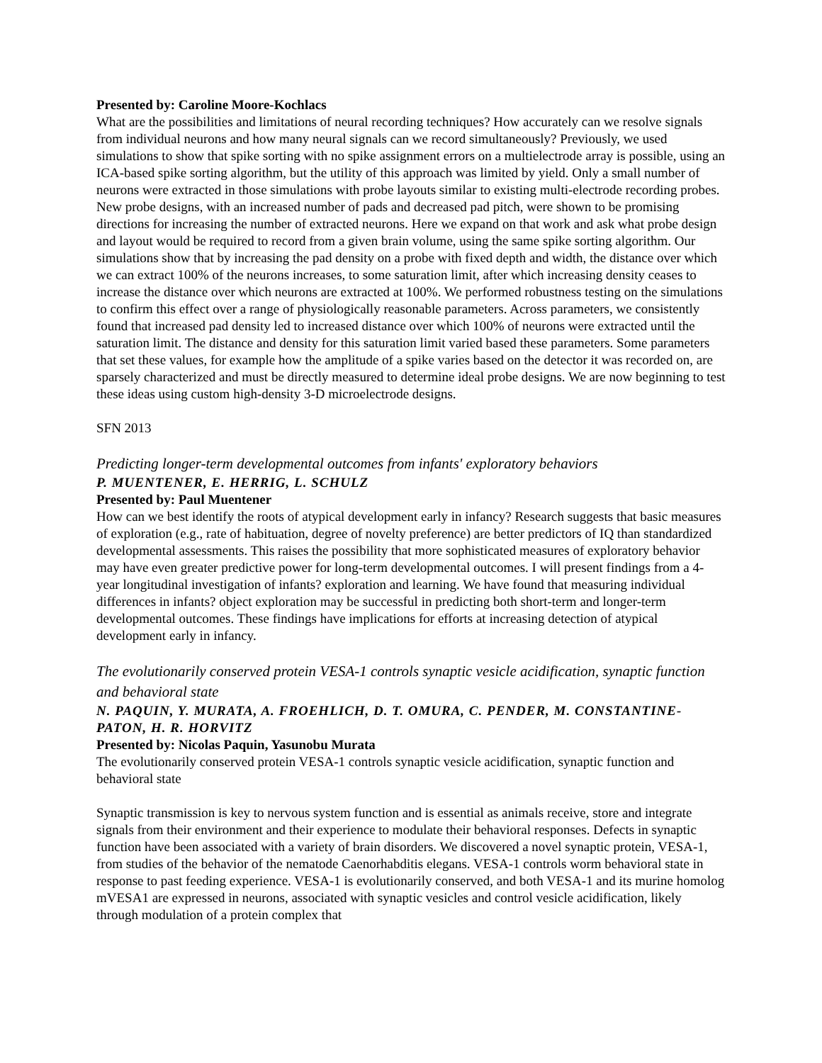Presented by: Caroline Moore-Kochlacs
What are the possibilities and limitations of neural recording techniques? How accurately can we resolve signals from individual neurons and how many neural signals can we record simultaneously? Previously, we used simulations to show that spike sorting with no spike assignment errors on a multielectrode array is possible, using an ICA-based spike sorting algorithm, but the utility of this approach was limited by yield. Only a small number of neurons were extracted in those simulations with probe layouts similar to existing multi-electrode recording probes. New probe designs, with an increased number of pads and decreased pad pitch, were shown to be promising directions for increasing the number of extracted neurons. Here we expand on that work and ask what probe design and layout would be required to record from a given brain volume, using the same spike sorting algorithm. Our simulations show that by increasing the pad density on a probe with fixed depth and width, the distance over which we can extract 100% of the neurons increases, to some saturation limit, after which increasing density ceases to increase the distance over which neurons are extracted at 100%. We performed robustness testing on the simulations to confirm this effect over a range of physiologically reasonable parameters. Across parameters, we consistently found that increased pad density led to increased distance over which 100% of neurons were extracted until the saturation limit. The distance and density for this saturation limit varied based these parameters. Some parameters that set these values, for example how the amplitude of a spike varies based on the detector it was recorded on, are sparsely characterized and must be directly measured to determine ideal probe designs. We are now beginning to test these ideas using custom high-density 3-D microelectrode designs.
SFN 2013
Predicting longer-term developmental outcomes from infants' exploratory behaviors
P. MUENTENER, E. HERRIG, L. SCHULZ
Presented by: Paul Muentener
How can we best identify the roots of atypical development early in infancy? Research suggests that basic measures of exploration (e.g., rate of habituation, degree of novelty preference) are better predictors of IQ than standardized developmental assessments. This raises the possibility that more sophisticated measures of exploratory behavior may have even greater predictive power for long-term developmental outcomes. I will present findings from a 4-year longitudinal investigation of infants? exploration and learning. We have found that measuring individual differences in infants? object exploration may be successful in predicting both short-term and longer-term developmental outcomes. These findings have implications for efforts at increasing detection of atypical development early in infancy.
The evolutionarily conserved protein VESA-1 controls synaptic vesicle acidification, synaptic function and behavioral state
N. PAQUIN, Y. MURATA, A. FROEHLICH, D. T. OMURA, C. PENDER, M. CONSTANTINE-PATON, H. R. HORVITZ
Presented by: Nicolas Paquin, Yasunobu Murata
The evolutionarily conserved protein VESA-1 controls synaptic vesicle acidification, synaptic function and behavioral state
Synaptic transmission is key to nervous system function and is essential as animals receive, store and integrate signals from their environment and their experience to modulate their behavioral responses. Defects in synaptic function have been associated with a variety of brain disorders. We discovered a novel synaptic protein, VESA-1, from studies of the behavior of the nematode Caenorhabditis elegans. VESA-1 controls worm behavioral state in response to past feeding experience. VESA-1 is evolutionarily conserved, and both VESA-1 and its murine homolog mVESA1 are expressed in neurons, associated with synaptic vesicles and control vesicle acidification, likely through modulation of a protein complex that